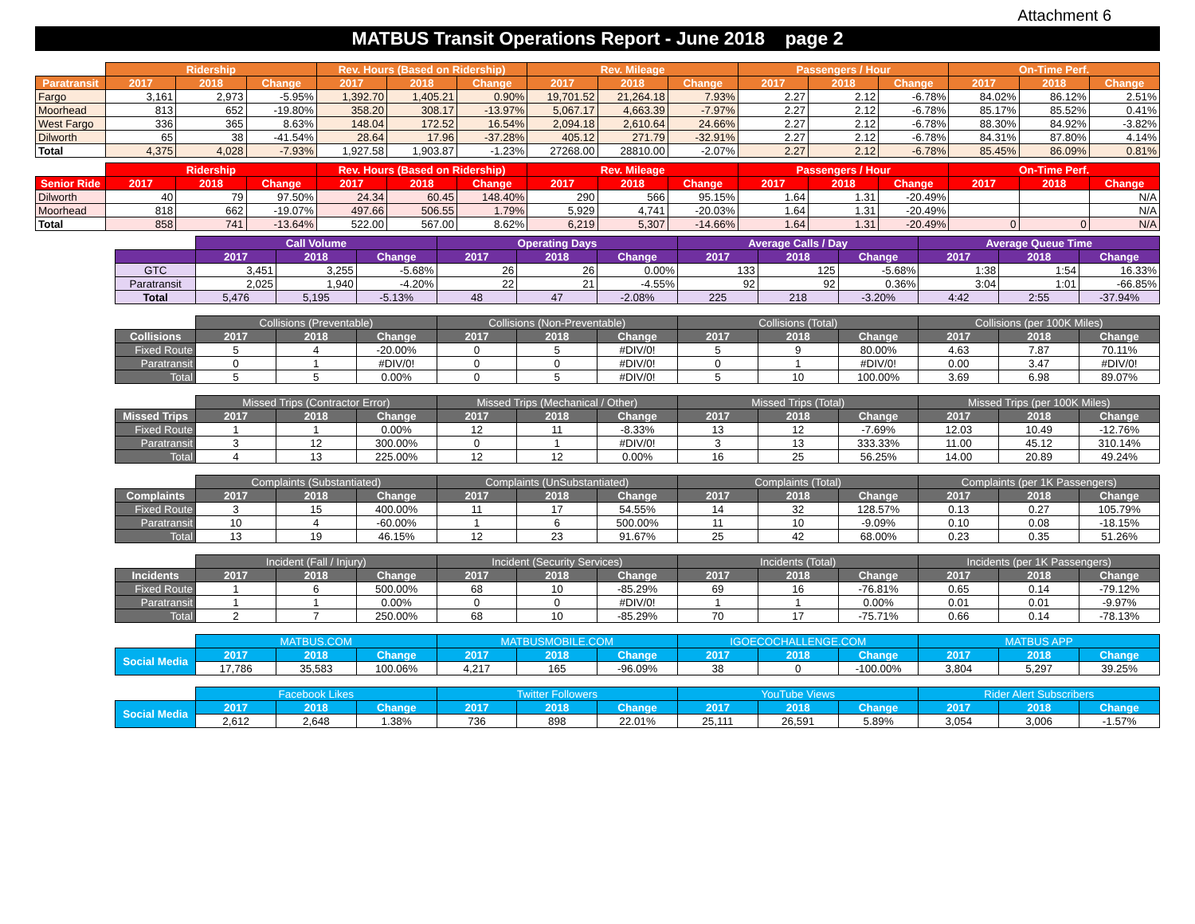Attachment 6
MATBUS Transit Operations Report - June 2018 page 2
| | Ridership | | | Rev. Hours (Based on Ridership) | | | Rev. Mileage | | | Passengers / Hour | | | On-Time Perf. | | |
| Paratransit | 2017 | 2018 | Change | 2017 | 2018 | Change | 2017 | 2018 | Change | 2017 | 2018 | Change | 2017 | 2018 | Change |
| Fargo | 3,161 | 2,973 | -5.95% | 1,392.70 | 1,405.21 | 0.90% | 19,701.52 | 21,264.18 | 7.93% | 2.27 | 2.12 | -6.78% | 84.02% | 86.12% | 2.51% |
| Moorhead | 813 | 652 | -19.80% | 358.20 | 308.17 | -13.97% | 5,067.17 | 4,663.39 | -7.97% | 2.27 | 2.12 | -6.78% | 85.17% | 85.52% | 0.41% |
| West Fargo | 336 | 365 | 8.63% | 148.04 | 172.52 | 16.54% | 2,094.18 | 2,610.64 | 24.66% | 2.27 | 2.12 | -6.78% | 88.30% | 84.92% | -3.82% |
| Dilworth | 65 | 38 | -41.54% | 28.64 | 17.96 | -37.28% | 405.12 | 271.79 | -32.91% | 2.27 | 2.12 | -6.78% | 84.31% | 87.80% | 4.14% |
| Total | 4,375 | 4,028 | -7.93% | 1,927.58 | 1,903.87 | -1.23% | 27268.00 | 28810.00 | -2.07% | 2.27 | 2.12 | -6.78% | 85.45% | 86.09% | 0.81% |
| | Ridership | | | Rev. Hours (Based on Ridership) | | | Rev. Mileage | | | Passengers / Hour | | | On-Time Perf. | | |
| Senior Ride | 2017 | 2018 | Change | 2017 | 2018 | Change | 2017 | 2018 | Change | 2017 | 2018 | Change | 2017 | 2018 | Change |
| Dilworth | 40 | 79 | 97.50% | 24.34 | 60.45 | 148.40% | 290 | 566 | 95.15% | 1.64 | 1.31 | -20.49% | | | N/A |
| Moorhead | 818 | 662 | -19.07% | 497.66 | 506.55 | 1.79% | 5,929 | 4,741 | -20.03% | 1.64 | 1.31 | -20.49% | | | N/A |
| Total | 858 | 741 | -13.64% | 522.00 | 567.00 | 8.62% | 6,219 | 5,307 | -14.66% | 1.64 | 1.31 | -20.49% | 0 | 0 | N/A |
| | | Call Volume | | | Operating Days | | | Average Calls / Day | | | Average Queue Time | | |
| | | 2017 | 2018 | Change | 2017 | 2018 | Change | 2017 | 2018 | Change | 2017 | 2018 | Change |
| | GTC | 3,451 | 3,255 | -5.68% | 26 | 26 | 0.00% | 133 | 125 | -5.68% | 1:38 | 1:54 | 16.33% |
| | Paratransit | 2,025 | 1,940 | -4.20% | 22 | 21 | -4.55% | 92 | 92 | 0.36% | 3:04 | 1:01 | -66.85% |
| | Total | 5,476 | 5,195 | -5.13% | 48 | 47 | -2.08% | 225 | 218 | -3.20% | 4:42 | 2:55 | -37.94% |
| | | Collisions (Preventable) | | | Collisions (Non-Preventable) | | | Collisions (Total) | | | Collisions (per 100K Miles) | | |
| | Collisions | 2017 | 2018 | Change | 2017 | 2018 | Change | 2017 | 2018 | Change | 2017 | 2018 | Change |
| | Fixed Route | 5 | 4 | -20.00% | 0 | 5 | #DIV/0! | 5 | 9 | 80.00% | 4.63 | 7.87 | 70.11% |
| | Paratransit | 0 | 1 | #DIV/0! | 0 | 0 | #DIV/0! | 0 | 1 | #DIV/0! | 0.00 | 3.47 | #DIV/0! |
| | Total | 5 | 5 | 0.00% | 0 | 5 | #DIV/0! | 5 | 10 | 100.00% | 3.69 | 6.98 | 89.07% |
| | | Missed Trips (Contractor Error) | | | Missed Trips (Mechanical / Other) | | | Missed Trips (Total) | | | Missed Trips (per 100K Miles) | | |
| | Missed Trips | 2017 | 2018 | Change | 2017 | 2018 | Change | 2017 | 2018 | Change | 2017 | 2018 | Change |
| | Fixed Route | 1 | 1 | 0.00% | 12 | 11 | -8.33% | 13 | 12 | -7.69% | 12.03 | 10.49 | -12.76% |
| | Paratransit | 3 | 12 | 300.00% | 0 | 1 | #DIV/0! | 3 | 13 | 333.33% | 11.00 | 45.12 | 310.14% |
| | Total | 4 | 13 | 225.00% | 12 | 12 | 0.00% | 16 | 25 | 56.25% | 14.00 | 20.89 | 49.24% |
| | | Complaints (Substantiated) | | | Complaints (UnSubstantiated) | | | Complaints (Total) | | | Complaints (per 1K Passengers) | | |
| | Complaints | 2017 | 2018 | Change | 2017 | 2018 | Change | 2017 | 2018 | Change | 2017 | 2018 | Change |
| | Fixed Route | 3 | 15 | 400.00% | 11 | 17 | 54.55% | 14 | 32 | 128.57% | 0.13 | 0.27 | 105.79% |
| | Paratransit | 10 | 4 | -60.00% | 1 | 6 | 500.00% | 11 | 10 | -9.09% | 0.10 | 0.08 | -18.15% |
| | Total | 13 | 19 | 46.15% | 12 | 23 | 91.67% | 25 | 42 | 68.00% | 0.23 | 0.35 | 51.26% |
| | | Incident (Fall / Injury) | | | Incident (Security Services) | | | Incidents (Total) | | | Incidents (per 1K Passengers) | | |
| | Incidents | 2017 | 2018 | Change | 2017 | 2018 | Change | 2017 | 2018 | Change | 2017 | 2018 | Change |
| | Fixed Route | 1 | 6 | 500.00% | 68 | 10 | -85.29% | 69 | 16 | -76.81% | 0.65 | 0.14 | -79.12% |
| | Paratransit | 1 | 1 | 0.00% | 0 | 0 | #DIV/0! | 1 | 1 | 0.00% | 0.01 | 0.01 | -9.97% |
| | Total | 2 | 7 | 250.00% | 68 | 10 | -85.29% | 70 | 17 | -75.71% | 0.66 | 0.14 | -78.13% |
| | | MATBUS.COM | | | MATBUSMOBILE.COM | | | IGOECOCHALLENGE.COM | | | MATBUS APP | | |
| | Social Media | 2017 | 2018 | Change | 2017 | 2018 | Change | 2017 | 2018 | Change | 2017 | 2018 | Change |
| | | 17,786 | 35,583 | 100.06% | 4,217 | 165 | -96.09% | 38 | 0 | -100.00% | 3,804 | 5,297 | 39.25% |
| | | Facebook Likes | | | Twitter Followers | | | YouTube Views | | | Rider Alert Subscribers | | |
| | Social Media | 2017 | 2018 | Change | 2017 | 2018 | Change | 2017 | 2018 | Change | 2017 | 2018 | Change |
| | | 2,612 | 2,648 | 1.38% | 736 | 898 | 22.01% | 25,111 | 26,591 | 5.89% | 3,054 | 3,006 | -1.57% |